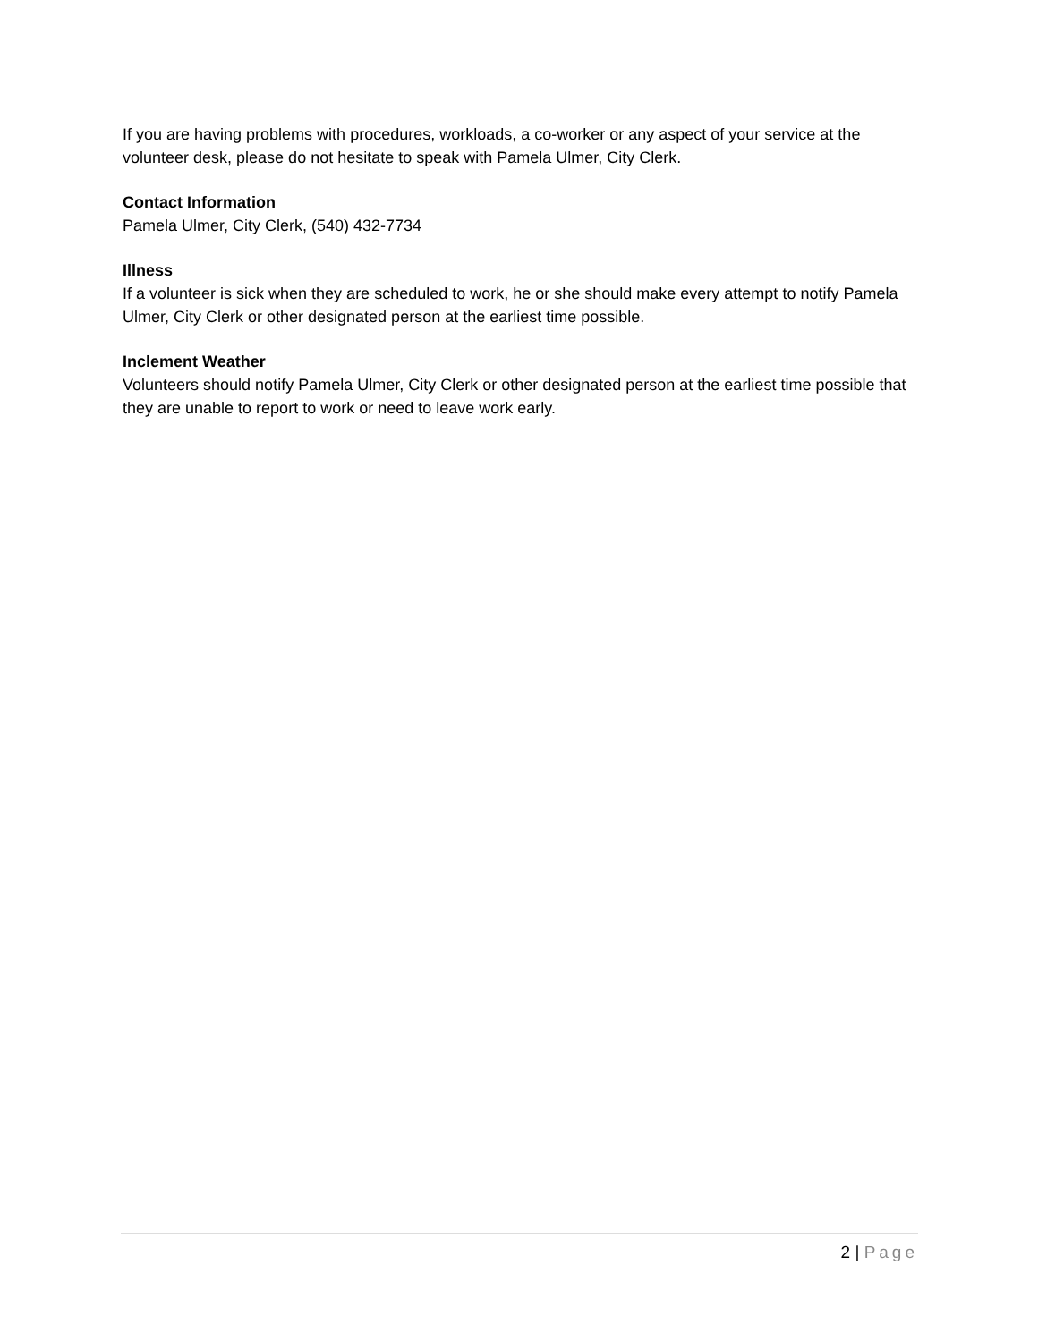If you are having problems with procedures, workloads, a co-worker or any aspect of your service at the volunteer desk, please do not hesitate to speak with Pamela Ulmer, City Clerk.
Contact Information
Pamela Ulmer, City Clerk, (540) 432-7734
Illness
If a volunteer is sick when they are scheduled to work, he or she should make every attempt to notify Pamela Ulmer, City Clerk or other designated person at the earliest time possible.
Inclement Weather
Volunteers should notify Pamela Ulmer, City Clerk or other designated person at the earliest time possible that they are unable to report to work or need to leave work early.
2 | Page